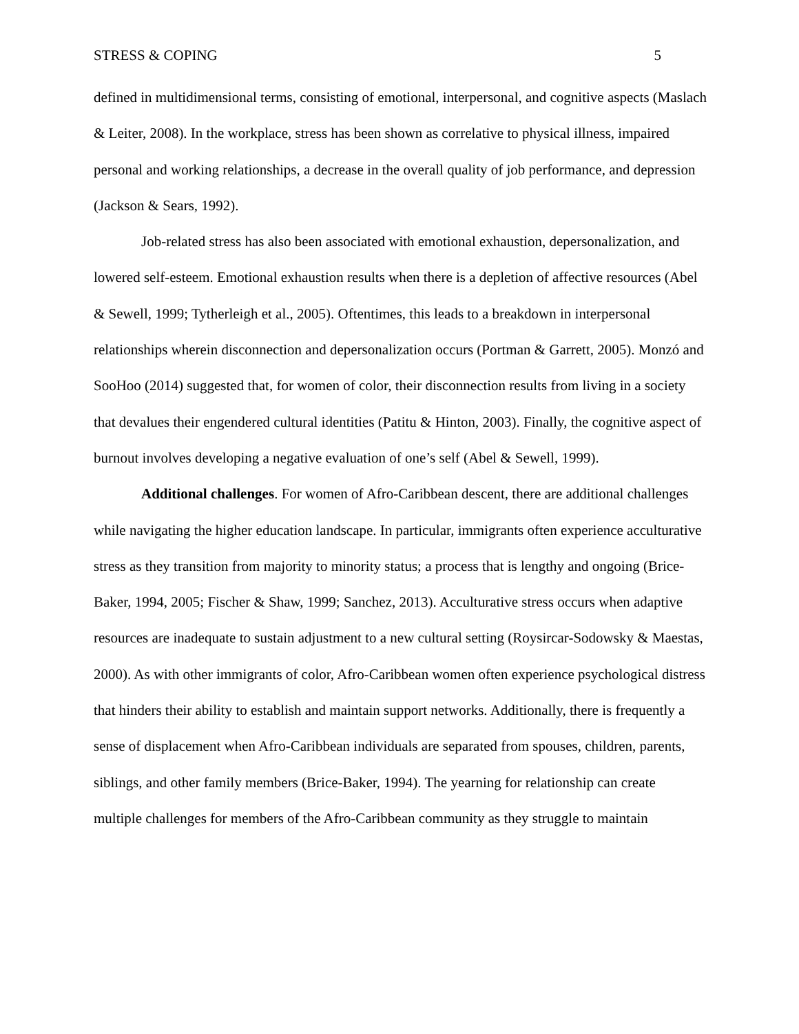STRESS & COPING 5
defined in multidimensional terms, consisting of emotional, interpersonal, and cognitive aspects (Maslach & Leiter, 2008). In the workplace, stress has been shown as correlative to physical illness, impaired personal and working relationships, a decrease in the overall quality of job performance, and depression (Jackson & Sears, 1992).
Job-related stress has also been associated with emotional exhaustion, depersonalization, and lowered self-esteem. Emotional exhaustion results when there is a depletion of affective resources (Abel & Sewell, 1999; Tytherleigh et al., 2005). Oftentimes, this leads to a breakdown in interpersonal relationships wherein disconnection and depersonalization occurs (Portman & Garrett, 2005). Monzó and SooHoo (2014) suggested that, for women of color, their disconnection results from living in a society that devalues their engendered cultural identities (Patitu & Hinton, 2003). Finally, the cognitive aspect of burnout involves developing a negative evaluation of one’s self (Abel & Sewell, 1999).
Additional challenges. For women of Afro-Caribbean descent, there are additional challenges while navigating the higher education landscape. In particular, immigrants often experience acculturative stress as they transition from majority to minority status; a process that is lengthy and ongoing (Brice-Baker, 1994, 2005; Fischer & Shaw, 1999; Sanchez, 2013). Acculturative stress occurs when adaptive resources are inadequate to sustain adjustment to a new cultural setting (Roysircar-Sodowsky & Maestas, 2000). As with other immigrants of color, Afro-Caribbean women often experience psychological distress that hinders their ability to establish and maintain support networks. Additionally, there is frequently a sense of displacement when Afro-Caribbean individuals are separated from spouses, children, parents, siblings, and other family members (Brice-Baker, 1994). The yearning for relationship can create multiple challenges for members of the Afro-Caribbean community as they struggle to maintain